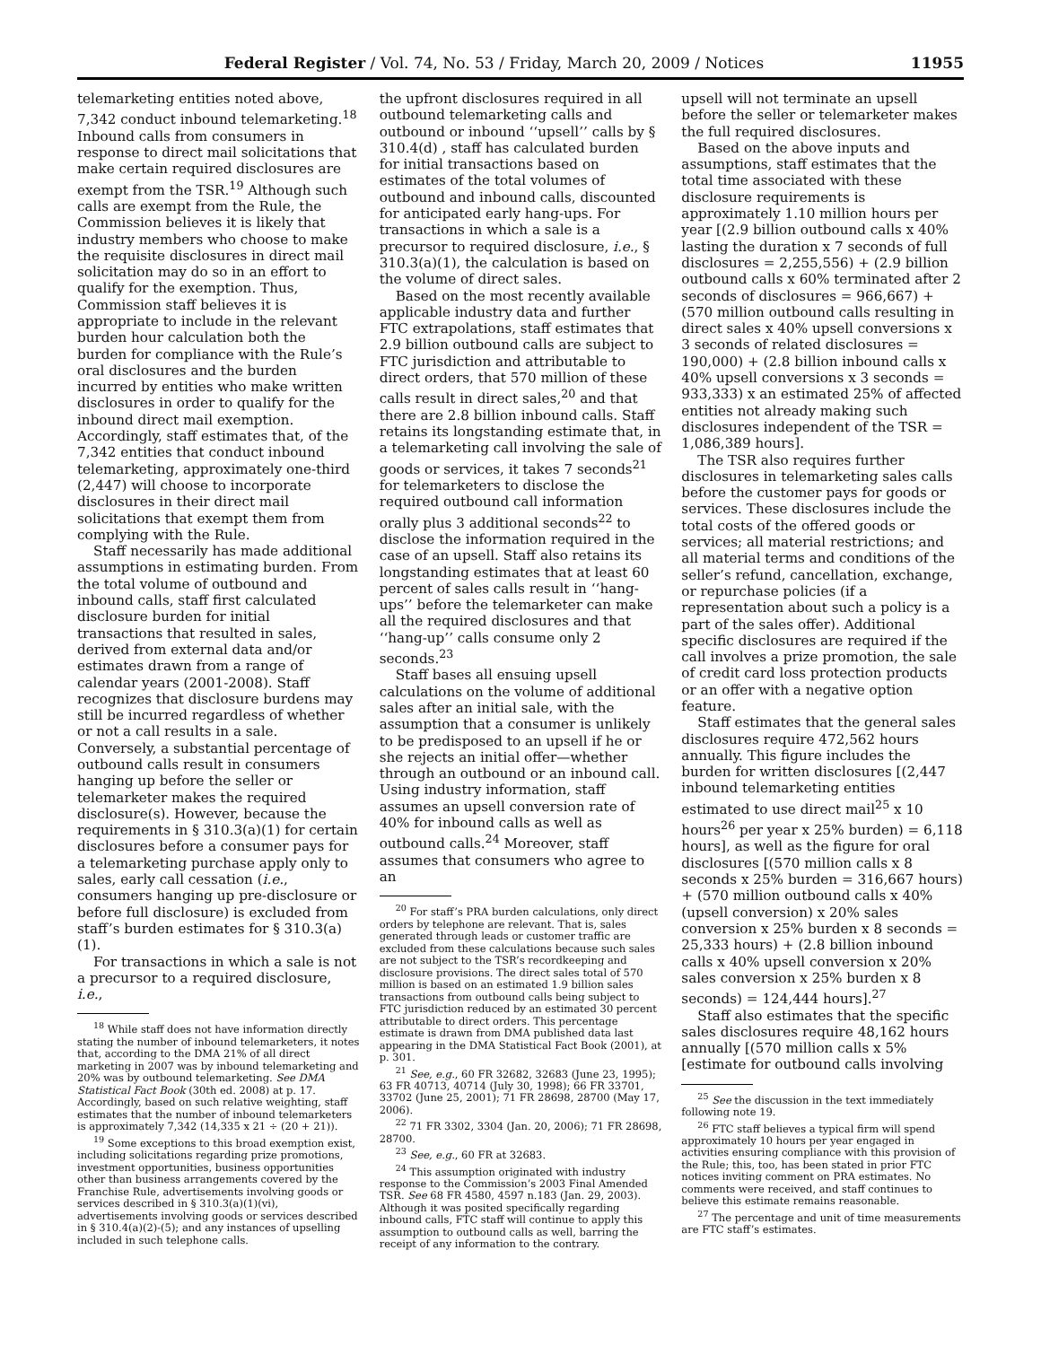Federal Register / Vol. 74, No. 53 / Friday, March 20, 2009 / Notices 11955
telemarketing entities noted above, 7,342 conduct inbound telemarketing.<sup>18</sup> Inbound calls from consumers in response to direct mail solicitations that make certain required disclosures are exempt from the TSR.<sup>19</sup> Although such calls are exempt from the Rule, the Commission believes it is likely that industry members who choose to make the requisite disclosures in direct mail solicitation may do so in an effort to qualify for the exemption. Thus, Commission staff believes it is appropriate to include in the relevant burden hour calculation both the burden for compliance with the Rule’s oral disclosures and the burden incurred by entities who make written disclosures in order to qualify for the inbound direct mail exemption. Accordingly, staff estimates that, of the 7,342 entities that conduct inbound telemarketing, approximately one-third (2,447) will choose to incorporate disclosures in their direct mail solicitations that exempt them from complying with the Rule.
Staff necessarily has made additional assumptions in estimating burden. From the total volume of outbound and inbound calls, staff first calculated disclosure burden for initial transactions that resulted in sales, derived from external data and/or estimates drawn from a range of calendar years (2001-2008). Staff recognizes that disclosure burdens may still be incurred regardless of whether or not a call results in a sale. Conversely, a substantial percentage of outbound calls result in consumers hanging up before the seller or telemarketer makes the required disclosure(s). However, because the requirements in § 310.3(a)(1) for certain disclosures before a consumer pays for a telemarketing purchase apply only to sales, early call cessation (i.e., consumers hanging up pre-disclosure or before full disclosure) is excluded from staff’s burden estimates for § 310.3(a)(1).
For transactions in which a sale is not a precursor to a required disclosure, i.e.,
<sup>18</sup> While staff does not have information directly stating the number of inbound telemarketers, it notes that, according to the DMA 21% of all direct marketing in 2007 was by inbound telemarketing and 20% was by outbound telemarketing. See DMA Statistical Fact Book (30th ed. 2008) at p. 17. Accordingly, based on such relative weighting, staff estimates that the number of inbound telemarketers is approximately 7,342 (14,335 x 21 ÷ (20 + 21)).
<sup>19</sup> Some exceptions to this broad exemption exist, including solicitations regarding prize promotions, investment opportunities, business opportunities other than business arrangements covered by the Franchise Rule, advertisements involving goods or services described in § 310.3(a)(1)(vi), advertisements involving goods or services described in § 310.4(a)(2)-(5); and any instances of upselling included in such telephone calls.
the upfront disclosures required in all outbound telemarketing calls and outbound or inbound ‘‘upsell’’ calls by § 310.4(d) , staff has calculated burden for initial transactions based on estimates of the total volumes of outbound and inbound calls, discounted for anticipated early hang-ups. For transactions in which a sale is a precursor to required disclosure, i.e., § 310.3(a)(1), the calculation is based on the volume of direct sales.
Based on the most recently available applicable industry data and further FTC extrapolations, staff estimates that 2.9 billion outbound calls are subject to FTC jurisdiction and attributable to direct orders, that 570 million of these calls result in direct sales,<sup>20</sup> and that there are 2.8 billion inbound calls. Staff retains its longstanding estimate that, in a telemarketing call involving the sale of goods or services, it takes 7 seconds<sup>21</sup> for telemarketers to disclose the required outbound call information orally plus 3 additional seconds<sup>22</sup> to disclose the information required in the case of an upsell. Staff also retains its longstanding estimates that at least 60 percent of sales calls result in ‘‘hang-ups’’ before the telemarketer can make all the required disclosures and that ‘‘hang-up’’ calls consume only 2 seconds.<sup>23</sup>
Staff bases all ensuing upsell calculations on the volume of additional sales after an initial sale, with the assumption that a consumer is unlikely to be predisposed to an upsell if he or she rejects an initial offer—whether through an outbound or an inbound call. Using industry information, staff assumes an upsell conversion rate of 40% for inbound calls as well as outbound calls.<sup>24</sup> Moreover, staff assumes that consumers who agree to an
<sup>20</sup> For staff’s PRA burden calculations, only direct orders by telephone are relevant. That is, sales generated through leads or customer traffic are excluded from these calculations because such sales are not subject to the TSR’s recordkeeping and disclosure provisions. The direct sales total of 570 million is based on an estimated 1.9 billion sales transactions from outbound calls being subject to FTC jurisdiction reduced by an estimated 30 percent attributable to direct orders. This percentage estimate is drawn from DMA published data last appearing in the DMA Statistical Fact Book (2001), at p. 301.
<sup>21</sup> See, e.g., 60 FR 32682, 32683 (June 23, 1995); 63 FR 40713, 40714 (July 30, 1998); 66 FR 33701, 33702 (June 25, 2001); 71 FR 28698, 28700 (May 17, 2006).
<sup>22</sup> 71 FR 3302, 3304 (Jan. 20, 2006); 71 FR 28698, 28700.
<sup>23</sup> See, e.g., 60 FR at 32683.
<sup>24</sup> This assumption originated with industry response to the Commission’s 2003 Final Amended TSR. See 68 FR 4580, 4597 n.183 (Jan. 29, 2003). Although it was posited specifically regarding inbound calls, FTC staff will continue to apply this assumption to outbound calls as well, barring the receipt of any information to the contrary.
upsell will not terminate an upsell before the seller or telemarketer makes the full required disclosures.
Based on the above inputs and assumptions, staff estimates that the total time associated with these disclosure requirements is approximately 1.10 million hours per year [(2.9 billion outbound calls x 40% lasting the duration x 7 seconds of full disclosures = 2,255,556) + (2.9 billion outbound calls x 60% terminated after 2 seconds of disclosures = 966,667) + (570 million outbound calls resulting in direct sales x 40% upsell conversions x 3 seconds of related disclosures = 190,000) + (2.8 billion inbound calls x 40% upsell conversions x 3 seconds = 933,333) x an estimated 25% of affected entities not already making such disclosures independent of the TSR = 1,086,389 hours].
The TSR also requires further disclosures in telemarketing sales calls before the customer pays for goods or services. These disclosures include the total costs of the offered goods or services; all material restrictions; and all material terms and conditions of the seller’s refund, cancellation, exchange, or repurchase policies (if a representation about such a policy is a part of the sales offer). Additional specific disclosures are required if the call involves a prize promotion, the sale of credit card loss protection products or an offer with a negative option feature.
Staff estimates that the general sales disclosures require 472,562 hours annually. This figure includes the burden for written disclosures [(2,447 inbound telemarketing entities estimated to use direct mail<sup>25</sup> x 10 hours<sup>26</sup> per year x 25% burden) = 6,118 hours], as well as the figure for oral disclosures [(570 million calls x 8 seconds x 25% burden = 316,667 hours) + (570 million outbound calls x 40% (upsell conversion) x 20% sales conversion x 25% burden x 8 seconds = 25,333 hours) + (2.8 billion inbound calls x 40% upsell conversion x 20% sales conversion x 25% burden x 8 seconds) = 124,444 hours].<sup>27</sup>
Staff also estimates that the specific sales disclosures require 48,162 hours annually [(570 million calls x 5% [estimate for outbound calls involving
<sup>25</sup> See the discussion in the text immediately following note 19.
<sup>26</sup> FTC staff believes a typical firm will spend approximately 10 hours per year engaged in activities ensuring compliance with this provision of the Rule; this, too, has been stated in prior FTC notices inviting comment on PRA estimates. No comments were received, and staff continues to believe this estimate remains reasonable.
<sup>27</sup> The percentage and unit of time measurements are FTC staff’s estimates.